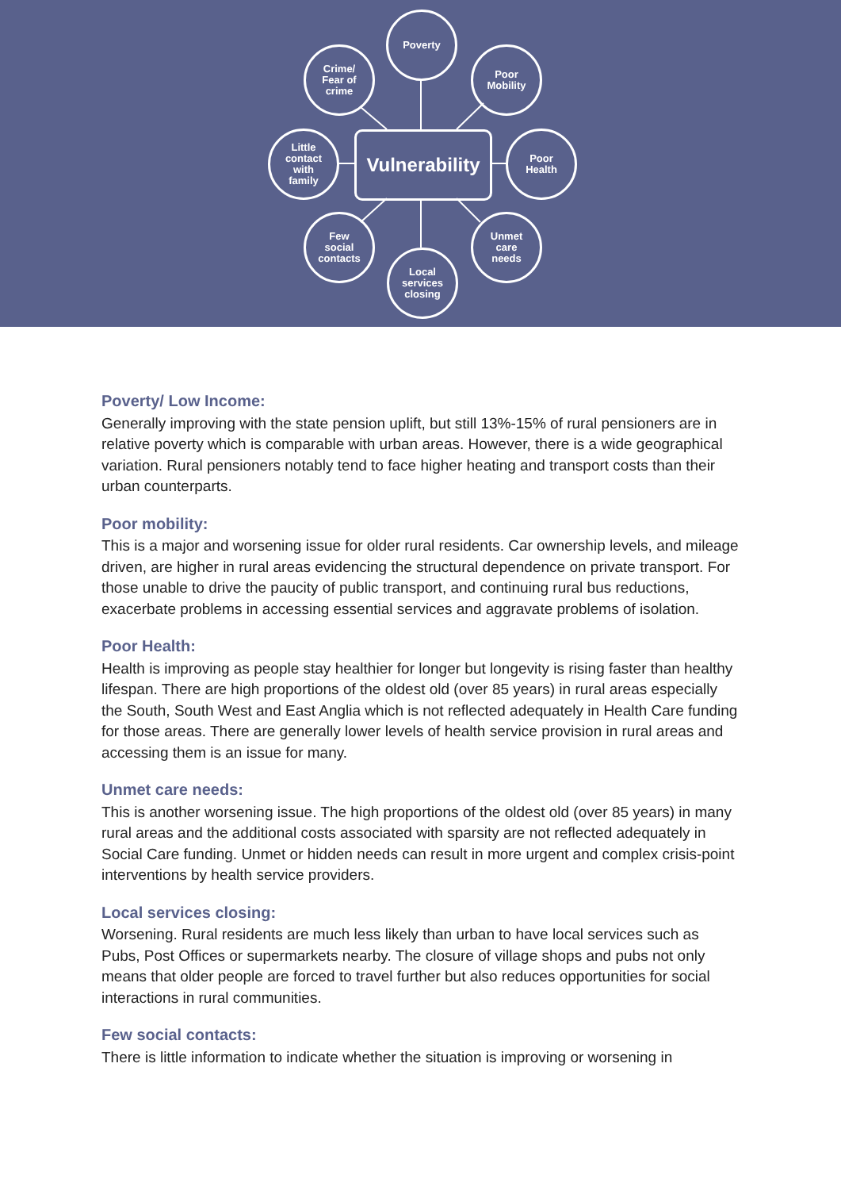Poverty
Crime/
Fear of
crime
Poor
Mobility
Little
contact
with
family
Vulnerability
Poor
Health
Few
social
contacts
Unmet
care
needs
Local
services
closing
Poverty/ Low Income:
Generally improving with the state pension uplift, but still 13%-15% of rural pensioners are in relative poverty which is comparable with urban areas. However, there is a wide geographical variation. Rural pensioners notably tend to face higher heating and transport costs than their urban counterparts.
Poor mobility:
This is a major and worsening issue for older rural residents. Car ownership levels, and mileage driven, are higher in rural areas evidencing the structural dependence on private transport. For those unable to drive the paucity of public transport, and continuing rural bus reductions, exacerbate problems in accessing essential services and aggravate problems of isolation.
Poor Health:
Health is improving as people stay healthier for longer but longevity is rising faster than healthy lifespan. There are high proportions of the oldest old (over 85 years) in rural areas especially the South, South West and East Anglia which is not reflected adequately in Health Care funding for those areas. There are generally lower levels of health service provision in rural areas and accessing them is an issue for many.
Unmet care needs:
This is another worsening issue. The high proportions of the oldest old (over 85 years) in many rural areas and the additional costs associated with sparsity are not reflected adequately in Social Care funding. Unmet or hidden needs can result in more urgent and complex crisis-point interventions by health service providers.
Local services closing:
Worsening. Rural residents are much less likely than urban to have local services such as Pubs, Post Offices or supermarkets nearby. The closure of village shops and pubs not only means that older people are forced to travel further but also reduces opportunities for social interactions in rural communities.
Few social contacts:
There is little information to indicate whether the situation is improving or worsening in